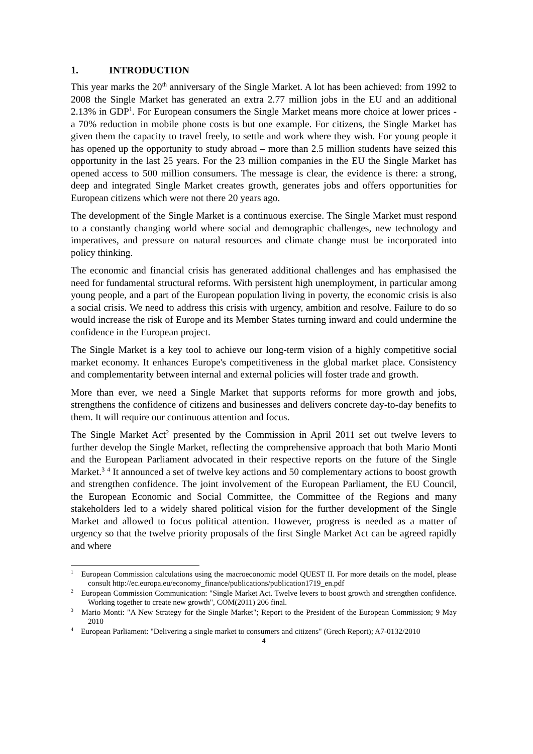1. INTRODUCTION
This year marks the 20<sup>th</sup> anniversary of the Single Market. A lot has been achieved: from 1992 to 2008 the Single Market has generated an extra 2.77 million jobs in the EU and an additional 2.13% in GDP<sup>1</sup>. For European consumers the Single Market means more choice at lower prices - a 70% reduction in mobile phone costs is but one example. For citizens, the Single Market has given them the capacity to travel freely, to settle and work where they wish. For young people it has opened up the opportunity to study abroad – more than 2.5 million students have seized this opportunity in the last 25 years. For the 23 million companies in the EU the Single Market has opened access to 500 million consumers. The message is clear, the evidence is there: a strong, deep and integrated Single Market creates growth, generates jobs and offers opportunities for European citizens which were not there 20 years ago.
The development of the Single Market is a continuous exercise. The Single Market must respond to a constantly changing world where social and demographic challenges, new technology and imperatives, and pressure on natural resources and climate change must be incorporated into policy thinking.
The economic and financial crisis has generated additional challenges and has emphasised the need for fundamental structural reforms. With persistent high unemployment, in particular among young people, and a part of the European population living in poverty, the economic crisis is also a social crisis. We need to address this crisis with urgency, ambition and resolve. Failure to do so would increase the risk of Europe and its Member States turning inward and could undermine the confidence in the European project.
The Single Market is a key tool to achieve our long-term vision of a highly competitive social market economy. It enhances Europe's competitiveness in the global market place. Consistency and complementarity between internal and external policies will foster trade and growth.
More than ever, we need a Single Market that supports reforms for more growth and jobs, strengthens the confidence of citizens and businesses and delivers concrete day-to-day benefits to them. It will require our continuous attention and focus.
The Single Market Act<sup>2</sup> presented by the Commission in April 2011 set out twelve levers to further develop the Single Market, reflecting the comprehensive approach that both Mario Monti and the European Parliament advocated in their respective reports on the future of the Single Market.<sup>3</sup> <sup>4</sup> It announced a set of twelve key actions and 50 complementary actions to boost growth and strengthen confidence. The joint involvement of the European Parliament, the EU Council, the European Economic and Social Committee, the Committee of the Regions and many stakeholders led to a widely shared political vision for the further development of the Single Market and allowed to focus political attention. However, progress is needed as a matter of urgency so that the twelve priority proposals of the first Single Market Act can be agreed rapidly and where
<sup>1</sup> European Commission calculations using the macroeconomic model QUEST II. For more details on the model, please consult http://ec.europa.eu/economy_finance/publications/publication1719_en.pdf
<sup>2</sup> European Commission Communication: "Single Market Act. Twelve levers to boost growth and strengthen confidence. Working together to create new growth", COM(2011) 206 final.
<sup>3</sup> Mario Monti: "A New Strategy for the Single Market"; Report to the President of the European Commission; 9 May 2010
<sup>4</sup> European Parliament: "Delivering a single market to consumers and citizens" (Grech Report); A7-0132/2010
4